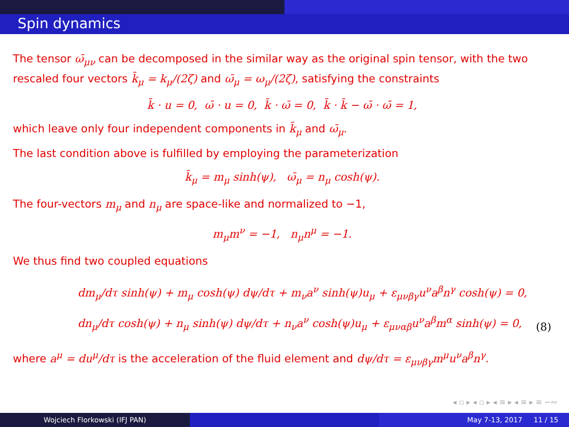Spin dynamics
The tensor ω̄<sub>μν</sub> can be decomposed in the similar way as the original spin tensor, with the two rescaled four vectors k̄<sub>μ</sub> = k<sub>μ</sub>/(2ζ) and ω̄<sub>μ</sub> = ω<sub>μ</sub>/(2ζ), satisfying the constraints
k̄ · u = 0, ω̄ · u = 0, k̄ · ω̄ = 0, k̄ · k̄ − ω̄ · ω̄ = 1,
which leave only four independent components in k̄<sub>μ</sub> and ω̄<sub>μ</sub>.
The last condition above is fulfilled by employing the parameterization
k̄<sub>μ</sub> = m<sub>μ</sub> sinh(ψ), ω̄<sub>μ</sub> = n<sub>μ</sub> cosh(ψ).
The four-vectors m<sub>μ</sub> and n<sub>μ</sub> are space-like and normalized to −1,
m<sub>μ</sub>m<sup>ν</sup> = −1, n<sub>μ</sub>n<sup>μ</sup> = −1.
We thus find two coupled equations
dm<sub>μ</sub>/dτ sinh(ψ) + m<sub>μ</sub> cosh(ψ) dψ/dτ + m<sub>ν</sub>a<sup>ν</sup> sinh(ψ)u<sub>μ</sub> + ε<sub>μνβγ</sub>u<sup>ν</sup>a<sup>β</sup>n<sup>γ</sup> cosh(ψ) = 0,
dn<sub>μ</sub>/dτ cosh(ψ) + n<sub>μ</sub> sinh(ψ) dψ/dτ + n<sub>ν</sub>a<sup>ν</sup> cosh(ψ)u<sub>μ</sub> + ε<sub>μναβ</sub>u<sup>ν</sup>a<sup>β</sup>m<sup>α</sup> sinh(ψ) = 0,
(8)
where a<sup>μ</sup> = du<sup>μ</sup>/dτ is the acceleration of the fluid element and dψ/dτ = ε<sub>μνβγ</sub>m<sup>μ</sup>u<sup>ν</sup>a<sup>β</sup>n<sup>γ</sup>.
◂ ▫ ▸ ◂ ▫ ▸ ◂ ≡ ▸ ◂ ≡ ▸ ≡ ∽∾
Wojciech Florkowski (IFJ PAN) May 7-13, 2017 11 / 15